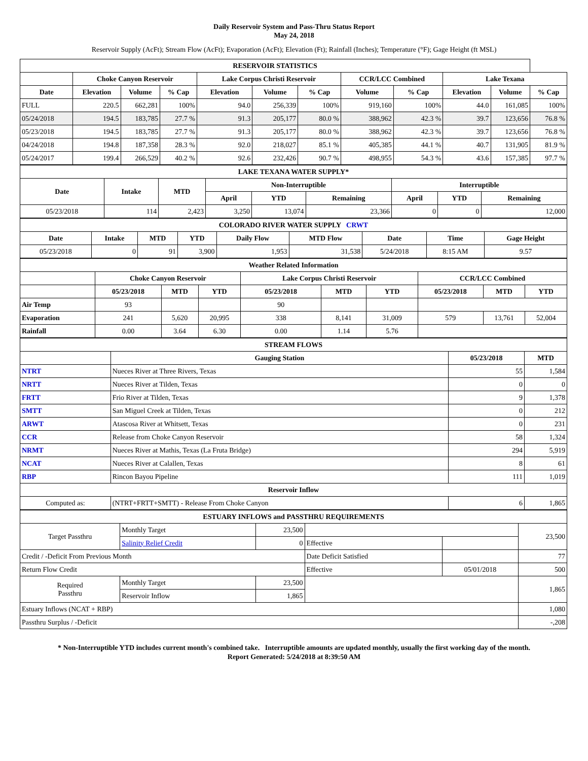Daily Reservoir System and Pass-Thru Status Report
May 24, 2018
Reservoir Supply (AcFt); Stream Flow (AcFt); Evaporation (AcFt); Elevation (Ft); Rainfall (Inches); Temperature (°F); Gage Height (ft MSL)
| RESERVOIR STATISTICS | | | | | | | | | | | |
| | Choke Canyon Reservoir | | | Lake Corpus Christi Reservoir | | | CCR/LCC Combined | | Lake Texana | | |
| Date | Elevation | Volume | % Cap | Elevation | Volume | % Cap | Volume | % Cap | Elevation | Volume | % Cap |
| FULL | 220.5 | 662,281 | 100% | 94.0 | 256,339 | 100% | 919,160 | 100% | 44.0 | 161,085 | 100% |
| 05/24/2018 | 194.5 | 183,785 | 27.7 % | 91.3 | 205,177 | 80.0 % | 388,962 | 42.3 % | 39.7 | 123,656 | 76.8 % |
| 05/23/2018 | 194.5 | 183,785 | 27.7 % | 91.3 | 205,177 | 80.0 % | 388,962 | 42.3 % | 39.7 | 123,656 | 76.8 % |
| 04/24/2018 | 194.8 | 187,358 | 28.3 % | 92.0 | 218,027 | 85.1 % | 405,385 | 44.1 % | 40.7 | 131,905 | 81.9 % |
| 05/24/2017 | 199.4 | 266,529 | 40.2 % | 92.6 | 232,426 | 90.7 % | 498,955 | 54.3 % | 43.6 | 157,385 | 97.7 % |
| LAKE TEXANA WATER SUPPLY* | | | | | | | | |
| Date | Intake | MTD | Non-Interruptible | | | Interruptible | | |
| | | | April | YTD | Remaining | April | YTD | Remaining |
| 05/23/2018 | 114 | 2,423 | 3,250 | 13,074 | 23,366 | 0 | 0 | 12,000 |
| COLORADO RIVER WATER SUPPLY CRWT | | | | | | | | |
| Date | Intake | MTD | YTD | Daily Flow | MTD Flow | Date | Time | Gage Height |
| 05/23/2018 | 0 | 91 | 3,900 | 1,953 | 31,538 | 5/24/2018 | 8:15 AM | 9.57 |
| Weather Related Information | | | | | | | | | |
| | Choke Canyon Reservoir | | | Lake Corpus Christi Reservoir | | | CCR/LCC Combined | | |
| | 05/23/2018 | MTD | YTD | 05/23/2018 | MTD | YTD | 05/23/2018 | MTD | YTD |
| Air Temp | 93 | | | 90 | | | | | |
| Evaporation | 241 | 5,620 | 20,995 | 338 | 8,141 | 31,009 | 579 | 13,761 | 52,004 |
| Rainfall | 0.00 | 3.64 | 6.30 | 0.00 | 1.14 | 5.76 | | | |
| STREAM FLOWS | | | |
| | Gauging Station | 05/23/2018 | MTD |
| NTRT | Nueces River at Three Rivers, Texas | 55 | 1,584 |
| NRTT | Nueces River at Tilden, Texas | 0 | 0 |
| FRTT | Frio River at Tilden, Texas | 9 | 1,378 |
| SMTT | San Miguel Creek at Tilden, Texas | 0 | 212 |
| ARWT | Atascosa River at Whitsett, Texas | 0 | 231 |
| CCR | Release from Choke Canyon Reservoir | 58 | 1,324 |
| NRMT | Nueces River at Mathis, Texas (La Fruta Bridge) | 294 | 5,919 |
| NCAT | Nueces River at Calallen, Texas | 8 | 61 |
| RBP | Rincon Bayou Pipeline | 111 | 1,019 |
| Reservoir Inflow | | | |
| Computed as: | (NTRT+FRTT+SMTT) - Release From Choke Canyon | 6 | 1,865 |
| ESTUARY INFLOWS and PASSTHRU REQUIREMENTS | | | | | |
| Target Passthru | Monthly Target | 23,500 | | | 23,500 |
| | Salinity Relief Credit | 0 | Effective | | |
| Credit / -Deficit From Previous Month | | | Date Deficit Satisfied | | 77 |
| Return Flow Credit | | | Effective | 05/01/2018 | 500 |
| Required Passthru | Monthly Target | 23,500 | | | 1,865 |
| | Reservoir Inflow | 1,865 | | | |
| Estuary Inflows (NCAT + RBP) | | | | | 1,080 |
| Passthru Surplus / -Deficit | | | | | -,208 |
* Non-Interruptible YTD includes current month's combined take. Interruptible amounts are updated monthly, usually the first working day of the month.
Report Generated: 5/24/2018 at 8:39:50 AM